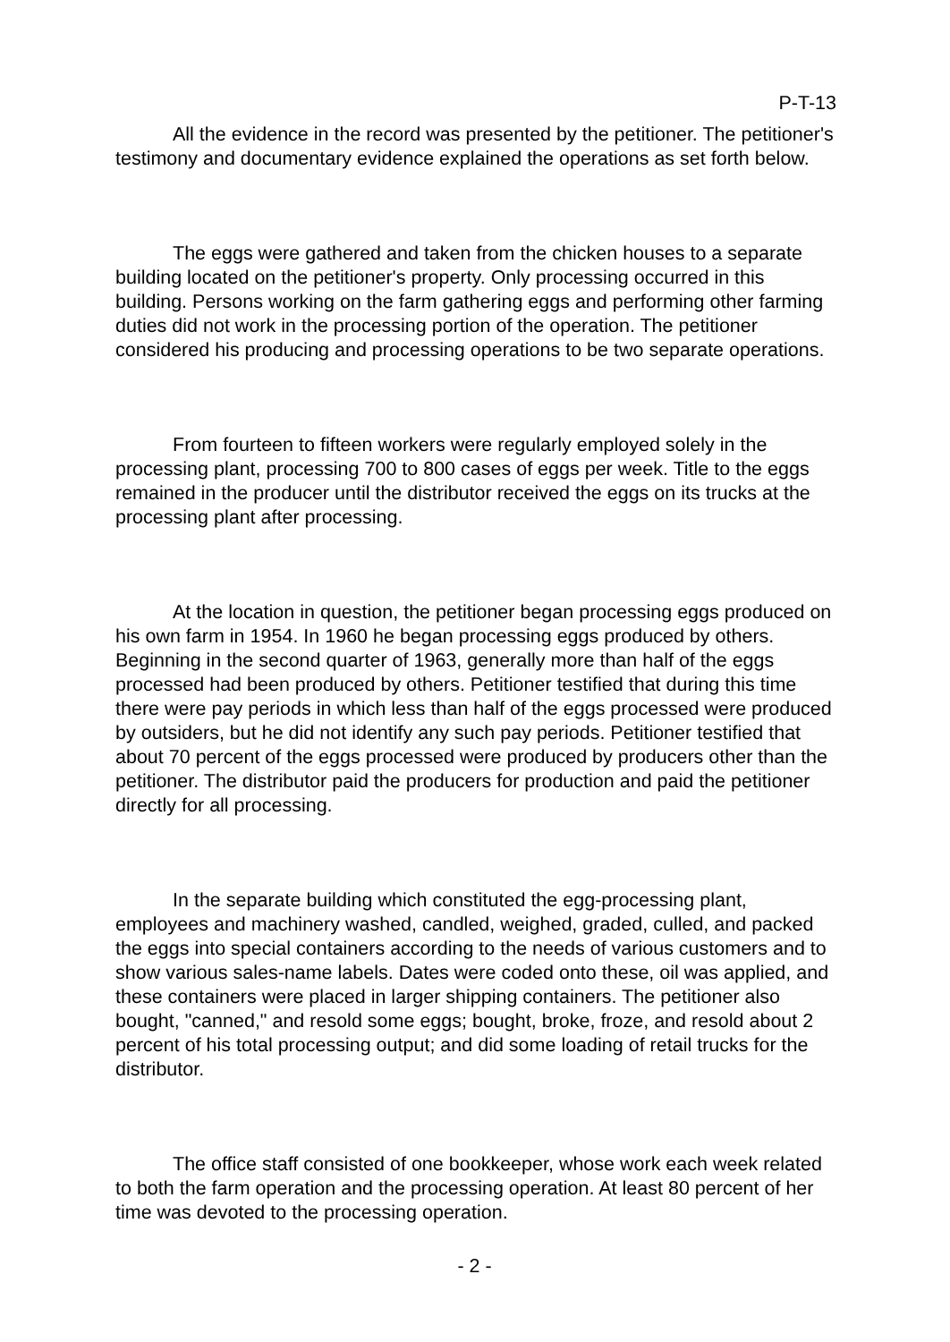P-T-13
All the evidence in the record was presented by the petitioner. The petitioner's testimony and documentary evidence explained the operations as set forth below.
The eggs were gathered and taken from the chicken houses to a separate building located on the petitioner's property. Only processing occurred in this building. Persons working on the farm gathering eggs and performing other farming duties did not work in the processing portion of the operation. The petitioner considered his producing and processing operations to be two separate operations.
From fourteen to fifteen workers were regularly employed solely in the processing plant, processing 700 to 800 cases of eggs per week. Title to the eggs remained in the producer until the distributor received the eggs on its trucks at the processing plant after processing.
At the location in question, the petitioner began processing eggs produced on his own farm in 1954. In 1960 he began processing eggs produced by others. Beginning in the second quarter of 1963, generally more than half of the eggs processed had been produced by others. Petitioner testified that during this time there were pay periods in which less than half of the eggs processed were produced by outsiders, but he did not identify any such pay periods. Petitioner testified that about 70 percent of the eggs processed were produced by producers other than the petitioner. The distributor paid the producers for production and paid the petitioner directly for all processing.
In the separate building which constituted the egg-processing plant, employees and machinery washed, candled, weighed, graded, culled, and packed the eggs into special containers according to the needs of various customers and to show various sales-name labels. Dates were coded onto these, oil was applied, and these containers were placed in larger shipping containers. The petitioner also bought, "canned," and resold some eggs; bought, broke, froze, and resold about 2 percent of his total processing output; and did some loading of retail trucks for the distributor.
The office staff consisted of one bookkeeper, whose work each week related to both the farm operation and the processing operation. At least 80 percent of her time was devoted to the processing operation.
- 2 -